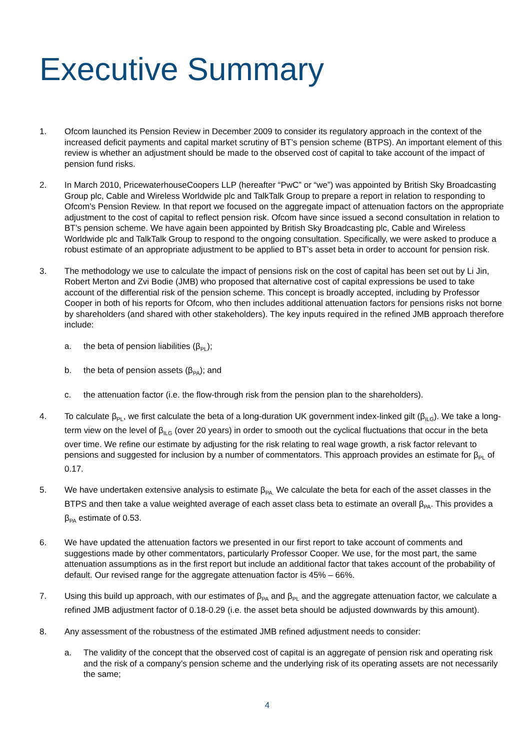Executive Summary
1. Ofcom launched its Pension Review in December 2009 to consider its regulatory approach in the context of the increased deficit payments and capital market scrutiny of BT’s pension scheme (BTPS). An important element of this review is whether an adjustment should be made to the observed cost of capital to take account of the impact of pension fund risks.
2. In March 2010, PricewaterhouseCoopers LLP (hereafter “PwC” or “we”) was appointed by British Sky Broadcasting Group plc, Cable and Wireless Worldwide plc and TalkTalk Group to prepare a report in relation to responding to Ofcom’s Pension Review. In that report we focused on the aggregate impact of attenuation factors on the appropriate adjustment to the cost of capital to reflect pension risk. Ofcom have since issued a second consultation in relation to BT’s pension scheme. We have again been appointed by British Sky Broadcasting plc, Cable and Wireless Worldwide plc and TalkTalk Group to respond to the ongoing consultation. Specifically, we were asked to produce a robust estimate of an appropriate adjustment to be applied to BT’s asset beta in order to account for pension risk.
3. The methodology we use to calculate the impact of pensions risk on the cost of capital has been set out by Li Jin, Robert Merton and Zvi Bodie (JMB) who proposed that alternative cost of capital expressions be used to take account of the differential risk of the pension scheme. This concept is broadly accepted, including by Professor Cooper in both of his reports for Ofcom, who then includes additional attenuation factors for pensions risks not borne by shareholders (and shared with other stakeholders). The key inputs required in the refined JMB approach therefore include:
a. the beta of pension liabilities (β<sub>PL</sub>);
b. the beta of pension assets (β<sub>PA</sub>); and
c. the attenuation factor (i.e. the flow-through risk from the pension plan to the shareholders).
4. To calculate β<sub>PL</sub>, we first calculate the beta of a long-duration UK government index-linked gilt (β<sub>ILG</sub>). We take a long-term view on the level of β<sub>ILG</sub> (over 20 years) in order to smooth out the cyclical fluctuations that occur in the beta over time. We refine our estimate by adjusting for the risk relating to real wage growth, a risk factor relevant to pensions and suggested for inclusion by a number of commentators. This approach provides an estimate for β<sub>PL</sub> of 0.17.
5. We have undertaken extensive analysis to estimate β<sub>PA.</sub> We calculate the beta for each of the asset classes in the BTPS and then take a value weighted average of each asset class beta to estimate an overall β<sub>PA</sub>. This provides a β<sub>PA</sub> estimate of 0.53.
6. We have updated the attenuation factors we presented in our first report to take account of comments and suggestions made by other commentators, particularly Professor Cooper. We use, for the most part, the same attenuation assumptions as in the first report but include an additional factor that takes account of the probability of default. Our revised range for the aggregate attenuation factor is 45% – 66%.
7. Using this build up approach, with our estimates of β<sub>PA</sub> and β<sub>PL</sub> and the aggregate attenuation factor, we calculate a refined JMB adjustment factor of 0.18-0.29 (i.e. the asset beta should be adjusted downwards by this amount).
8. Any assessment of the robustness of the estimated JMB refined adjustment needs to consider:
a. The validity of the concept that the observed cost of capital is an aggregate of pension risk and operating risk and the risk of a company’s pension scheme and the underlying risk of its operating assets are not necessarily the same;
4